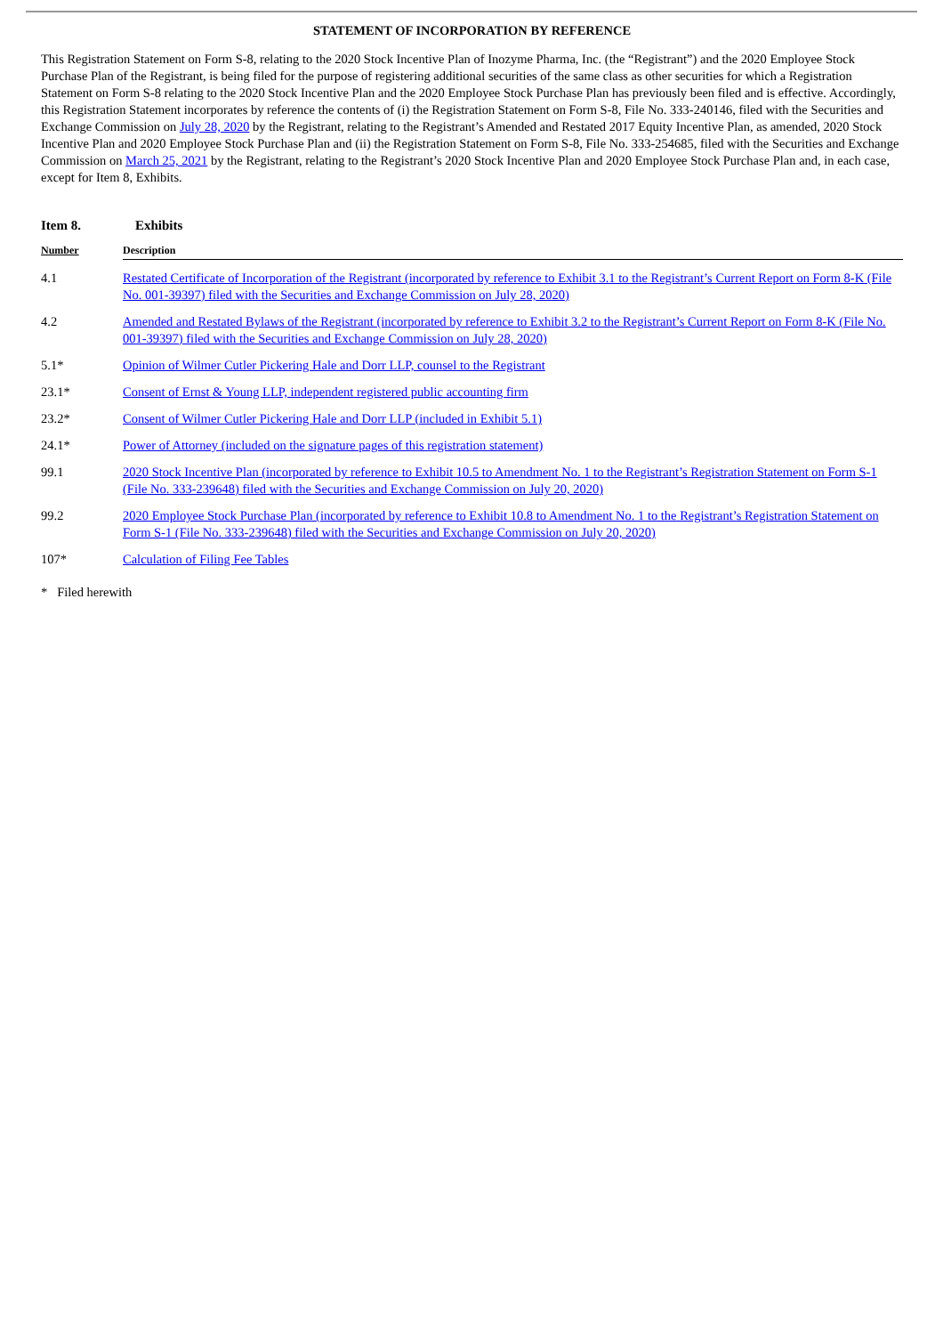STATEMENT OF INCORPORATION BY REFERENCE
This Registration Statement on Form S-8, relating to the 2020 Stock Incentive Plan of Inozyme Pharma, Inc. (the “Registrant”) and the 2020 Employee Stock Purchase Plan of the Registrant, is being filed for the purpose of registering additional securities of the same class as other securities for which a Registration Statement on Form S-8 relating to the 2020 Stock Incentive Plan and the 2020 Employee Stock Purchase Plan has previously been filed and is effective. Accordingly, this Registration Statement incorporates by reference the contents of (i) the Registration Statement on Form S-8, File No. 333-240146, filed with the Securities and Exchange Commission on July 28, 2020 by the Registrant, relating to the Registrant’s Amended and Restated 2017 Equity Incentive Plan, as amended, 2020 Stock Incentive Plan and 2020 Employee Stock Purchase Plan and (ii) the Registration Statement on Form S-8, File No. 333-254685, filed with the Securities and Exchange Commission on March 25, 2021 by the Registrant, relating to the Registrant’s 2020 Stock Incentive Plan and 2020 Employee Stock Purchase Plan and, in each case, except for Item 8, Exhibits.
Item 8. Exhibits
| Number | Description |
| --- | --- |
| 4.1 | Restated Certificate of Incorporation of the Registrant (incorporated by reference to Exhibit 3.1 to the Registrant’s Current Report on Form 8-K (File No. 001-39397) filed with the Securities and Exchange Commission on July 28, 2020) |
| 4.2 | Amended and Restated Bylaws of the Registrant (incorporated by reference to Exhibit 3.2 to the Registrant’s Current Report on Form 8-K (File No. 001-39397) filed with the Securities and Exchange Commission on July 28, 2020) |
| 5.1* | Opinion of Wilmer Cutler Pickering Hale and Dorr LLP, counsel to the Registrant |
| 23.1* | Consent of Ernst & Young LLP, independent registered public accounting firm |
| 23.2* | Consent of Wilmer Cutler Pickering Hale and Dorr LLP (included in Exhibit 5.1) |
| 24.1* | Power of Attorney (included on the signature pages of this registration statement) |
| 99.1 | 2020 Stock Incentive Plan (incorporated by reference to Exhibit 10.5 to Amendment No. 1 to the Registrant’s Registration Statement on Form S-1 (File No. 333-239648) filed with the Securities and Exchange Commission on July 20, 2020) |
| 99.2 | 2020 Employee Stock Purchase Plan (incorporated by reference to Exhibit 10.8 to Amendment No. 1 to the Registrant’s Registration Statement on Form S-1 (File No. 333-239648) filed with the Securities and Exchange Commission on July 20, 2020) |
| 107* | Calculation of Filing Fee Tables |
* Filed herewith